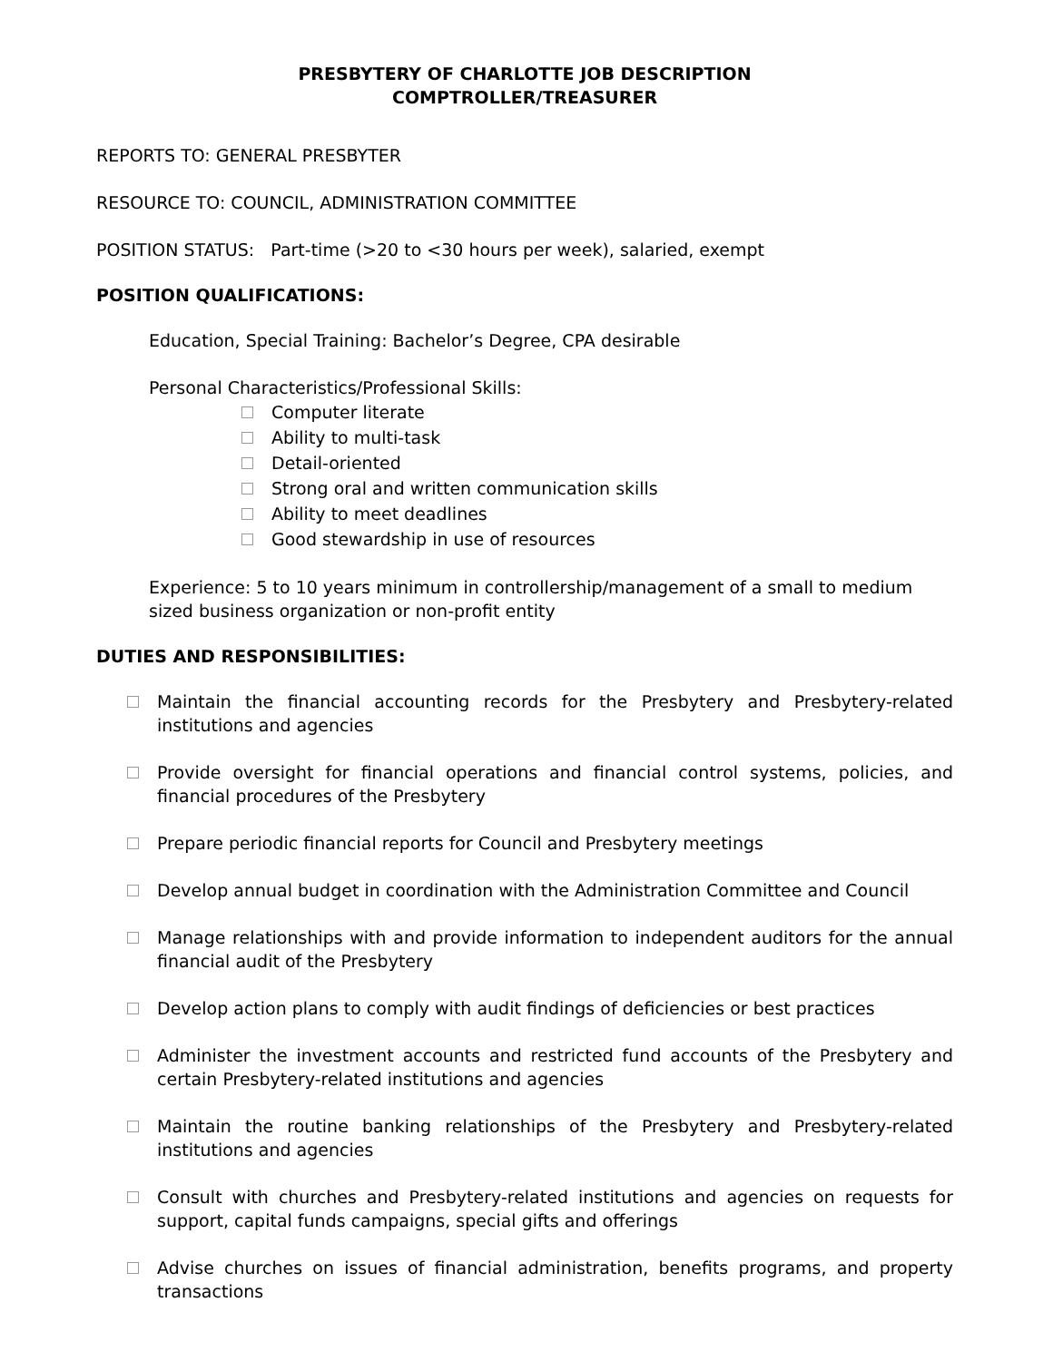PRESBYTERY OF CHARLOTTE JOB DESCRIPTION
COMPTROLLER/TREASURER
REPORTS TO: GENERAL PRESBYTER
RESOURCE TO: COUNCIL, ADMINISTRATION COMMITTEE
POSITION STATUS: Part-time (>20 to <30 hours per week), salaried, exempt
POSITION QUALIFICATIONS:
Education, Special Training: Bachelor’s Degree, CPA desirable
Personal Characteristics/Professional Skills:
Computer literate
Ability to multi-task
Detail-oriented
Strong oral and written communication skills
Ability to meet deadlines
Good stewardship in use of resources
Experience: 5 to 10 years minimum in controllership/management of a small to medium sized business organization or non-profit entity
DUTIES AND RESPONSIBILITIES:
Maintain the financial accounting records for the Presbytery and Presbytery-related institutions and agencies
Provide oversight for financial operations and financial control systems, policies, and financial procedures of the Presbytery
Prepare periodic financial reports for Council and Presbytery meetings
Develop annual budget in coordination with the Administration Committee and Council
Manage relationships with and provide information to independent auditors for the annual financial audit of the Presbytery
Develop action plans to comply with audit findings of deficiencies or best practices
Administer the investment accounts and restricted fund accounts of the Presbytery and certain Presbytery-related institutions and agencies
Maintain the routine banking relationships of the Presbytery and Presbytery-related institutions and agencies
Consult with churches and Presbytery-related institutions and agencies on requests for support, capital funds campaigns, special gifts and offerings
Advise churches on issues of financial administration, benefits programs, and property transactions